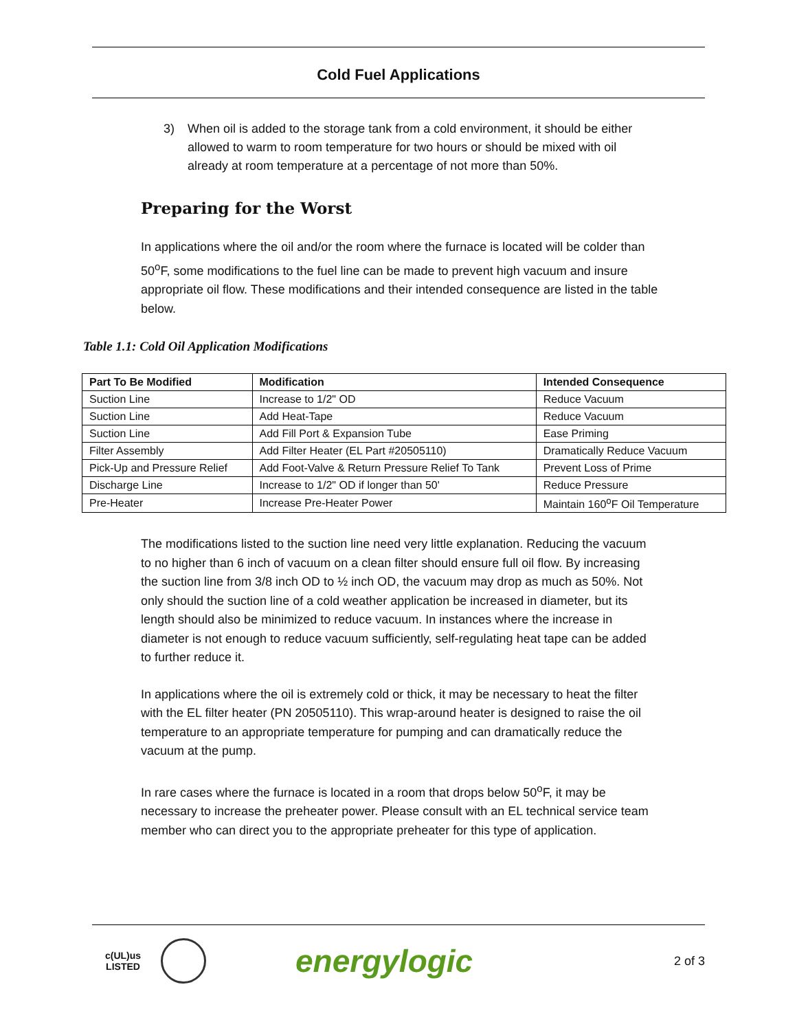Cold Fuel Applications
3) When oil is added to the storage tank from a cold environment, it should be either allowed to warm to room temperature for two hours or should be mixed with oil already at room temperature at a percentage of not more than 50%.
Preparing for the Worst
In applications where the oil and/or the room where the furnace is located will be colder than 50<sup>o</sup>F, some modifications to the fuel line can be made to prevent high vacuum and insure appropriate oil flow. These modifications and their intended consequence are listed in the table below.
Table 1.1: Cold Oil Application Modifications
| Part To Be Modified | Modification | Intended Consequence |
| --- | --- | --- |
| Suction Line | Increase to 1/2" OD | Reduce Vacuum |
| Suction Line | Add Heat-Tape | Reduce Vacuum |
| Suction Line | Add Fill Port & Expansion Tube | Ease Priming |
| Filter Assembly | Add Filter Heater (EL Part #20505110) | Dramatically Reduce Vacuum |
| Pick-Up and Pressure Relief | Add Foot-Valve & Return Pressure Relief To Tank | Prevent Loss of Prime |
| Discharge Line | Increase to 1/2" OD if longer than 50' | Reduce Pressure |
| Pre-Heater | Increase Pre-Heater Power | Maintain 160<sup>o</sup>F Oil Temperature |
The modifications listed to the suction line need very little explanation. Reducing the vacuum to no higher than 6 inch of vacuum on a clean filter should ensure full oil flow. By increasing the suction line from 3/8 inch OD to ½ inch OD, the vacuum may drop as much as 50%. Not only should the suction line of a cold weather application be increased in diameter, but its length should also be minimized to reduce vacuum. In instances where the increase in diameter is not enough to reduce vacuum sufficiently, self-regulating heat tape can be added to further reduce it.
In applications where the oil is extremely cold or thick, it may be necessary to heat the filter with the EL filter heater (PN 20505110). This wrap-around heater is designed to raise the oil temperature to an appropriate temperature for pumping and can dramatically reduce the vacuum at the pump.
In rare cases where the furnace is located in a room that drops below 50<sup>o</sup>F, it may be necessary to increase the preheater power. Please consult with an EL technical service team member who can direct you to the appropriate preheater for this type of application.
c(UL)us
LISTED
energylogic
2 of 3